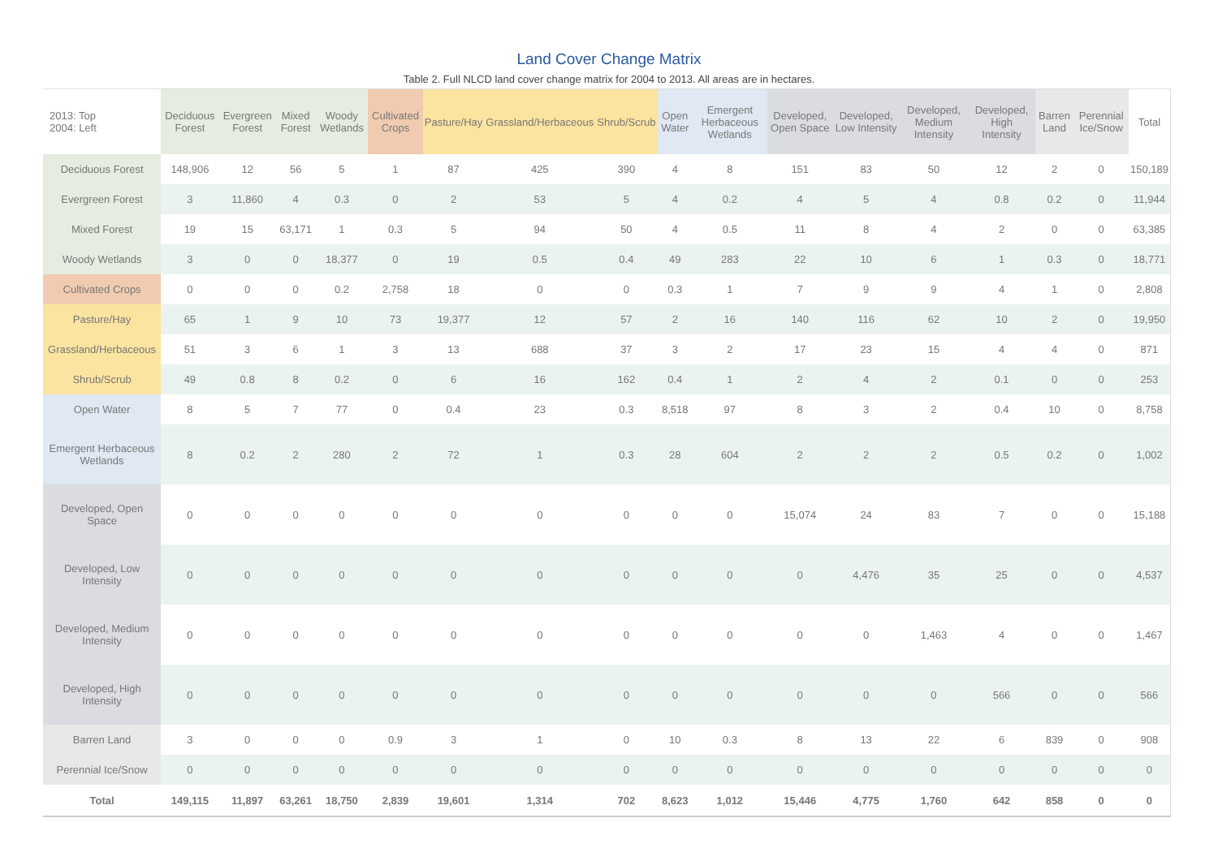Land Cover Change Matrix
Table 2. Full NLCD land cover change matrix for 2004 to 2013. All areas are in hectares.
| 2013: Top 2004: Left | Deciduous Forest | Evergreen Forest | Mixed Forest | Woody Wetlands | Cultivated Crops | Pasture/Hay | Grassland/Herbaceous | Shrub/Scrub | Open Water | Emergent Herbaceous Wetlands | Developed, Open Space | Developed, Low Intensity | Developed, Medium Intensity | Developed, High Intensity | Barren Land | Perennial Ice/Snow | Total |
| --- | --- | --- | --- | --- | --- | --- | --- | --- | --- | --- | --- | --- | --- | --- | --- | --- | --- |
| Deciduous Forest | 148,906 | 12 | 56 | 5 | 1 | 87 | 425 | 390 | 4 | 8 | 151 | 83 | 50 | 12 | 2 | 0 | 150,189 |
| Evergreen Forest | 3 | 11,860 | 4 | 0.3 | 0 | 2 | 53 | 5 | 4 | 0.2 | 4 | 5 | 4 | 0.8 | 0.2 | 0 | 11,944 |
| Mixed Forest | 19 | 15 | 63,171 | 1 | 0.3 | 5 | 94 | 50 | 4 | 0.5 | 11 | 8 | 4 | 2 | 0 | 0 | 63,385 |
| Woody Wetlands | 3 | 0 | 0 | 18,377 | 0 | 19 | 0.5 | 0.4 | 49 | 283 | 22 | 10 | 6 | 1 | 0.3 | 0 | 18,771 |
| Cultivated Crops | 0 | 0 | 0 | 0.2 | 2,758 | 18 | 0 | 0 | 0.3 | 1 | 7 | 9 | 9 | 4 | 1 | 0 | 2,808 |
| Pasture/Hay | 65 | 1 | 9 | 10 | 73 | 19,377 | 12 | 57 | 2 | 16 | 140 | 116 | 62 | 10 | 2 | 0 | 19,950 |
| Grassland/Herbaceous | 51 | 3 | 6 | 1 | 3 | 13 | 688 | 37 | 3 | 2 | 17 | 23 | 15 | 4 | 4 | 0 | 871 |
| Shrub/Scrub | 49 | 0.8 | 8 | 0.2 | 0 | 6 | 16 | 162 | 0.4 | 1 | 2 | 4 | 2 | 0.1 | 0 | 0 | 253 |
| Open Water | 8 | 5 | 7 | 77 | 0 | 0.4 | 23 | 0.3 | 8,518 | 97 | 8 | 3 | 2 | 0.4 | 10 | 0 | 8,758 |
| Emergent Herbaceous Wetlands | 8 | 0.2 | 2 | 280 | 2 | 72 | 1 | 0.3 | 28 | 604 | 2 | 2 | 2 | 0.5 | 0.2 | 0 | 1,002 |
| Developed, Open Space | 0 | 0 | 0 | 0 | 0 | 0 | 0 | 0 | 0 | 0 | 15,074 | 24 | 83 | 7 | 0 | 0 | 15,188 |
| Developed, Low Intensity | 0 | 0 | 0 | 0 | 0 | 0 | 0 | 0 | 0 | 0 | 0 | 4,476 | 35 | 25 | 0 | 0 | 4,537 |
| Developed, Medium Intensity | 0 | 0 | 0 | 0 | 0 | 0 | 0 | 0 | 0 | 0 | 0 | 0 | 1,463 | 4 | 0 | 0 | 1,467 |
| Developed, High Intensity | 0 | 0 | 0 | 0 | 0 | 0 | 0 | 0 | 0 | 0 | 0 | 0 | 0 | 566 | 0 | 0 | 566 |
| Barren Land | 3 | 0 | 0 | 0 | 0.9 | 3 | 1 | 0 | 10 | 0.3 | 8 | 13 | 22 | 6 | 839 | 0 | 908 |
| Perennial Ice/Snow | 0 | 0 | 0 | 0 | 0 | 0 | 0 | 0 | 0 | 0 | 0 | 0 | 0 | 0 | 0 | 0 | 0 |
| Total | 149,115 | 11,897 | 63,261 | 18,750 | 2,839 | 19,601 | 1,314 | 702 | 8,623 | 1,012 | 15,446 | 4,775 | 1,760 | 642 | 858 | 0 | 0 |